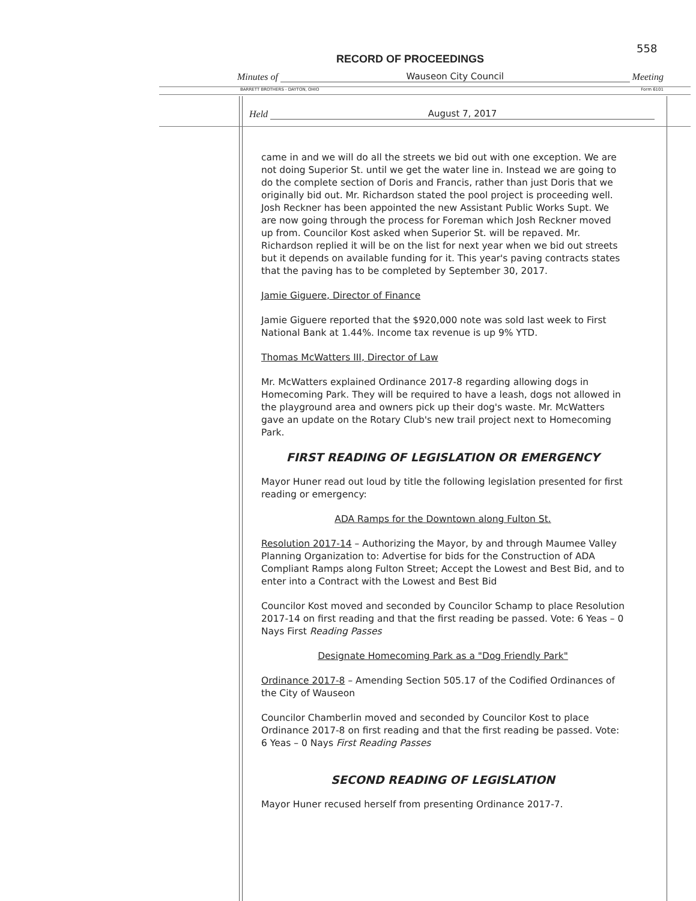558
RECORD OF PROCEEDINGS
Minutes of Wauseon City Council Meeting
BARRETT BROTHERS - DAYTON, OHIO Form 6101
Held August 7, 2017
came in and we will do all the streets we bid out with one exception. We are not doing Superior St. until we get the water line in. Instead we are going to do the complete section of Doris and Francis, rather than just Doris that we originally bid out. Mr. Richardson stated the pool project is proceeding well. Josh Reckner has been appointed the new Assistant Public Works Supt. We are now going through the process for Foreman which Josh Reckner moved up from. Councilor Kost asked when Superior St. will be repaved. Mr. Richardson replied it will be on the list for next year when we bid out streets but it depends on available funding for it. This year's paving contracts states that the paving has to be completed by September 30, 2017.
Jamie Giguere, Director of Finance
Jamie Giguere reported that the $920,000 note was sold last week to First National Bank at 1.44%. Income tax revenue is up 9% YTD.
Thomas McWatters III, Director of Law
Mr. McWatters explained Ordinance 2017-8 regarding allowing dogs in Homecoming Park. They will be required to have a leash, dogs not allowed in the playground area and owners pick up their dog's waste. Mr. McWatters gave an update on the Rotary Club's new trail project next to Homecoming Park.
FIRST READING OF LEGISLATION OR EMERGENCY
Mayor Huner read out loud by title the following legislation presented for first reading or emergency:
ADA Ramps for the Downtown along Fulton St.
Resolution 2017-14 – Authorizing the Mayor, by and through Maumee Valley Planning Organization to: Advertise for bids for the Construction of ADA Compliant Ramps along Fulton Street; Accept the Lowest and Best Bid, and to enter into a Contract with the Lowest and Best Bid
Councilor Kost moved and seconded by Councilor Schamp to place Resolution 2017-14 on first reading and that the first reading be passed. Vote: 6 Yeas – 0 Nays First Reading Passes
Designate Homecoming Park as a "Dog Friendly Park"
Ordinance 2017-8 – Amending Section 505.17 of the Codified Ordinances of the City of Wauseon
Councilor Chamberlin moved and seconded by Councilor Kost to place Ordinance 2017-8 on first reading and that the first reading be passed. Vote: 6 Yeas – 0 Nays First Reading Passes
SECOND READING OF LEGISLATION
Mayor Huner recused herself from presenting Ordinance 2017-7.